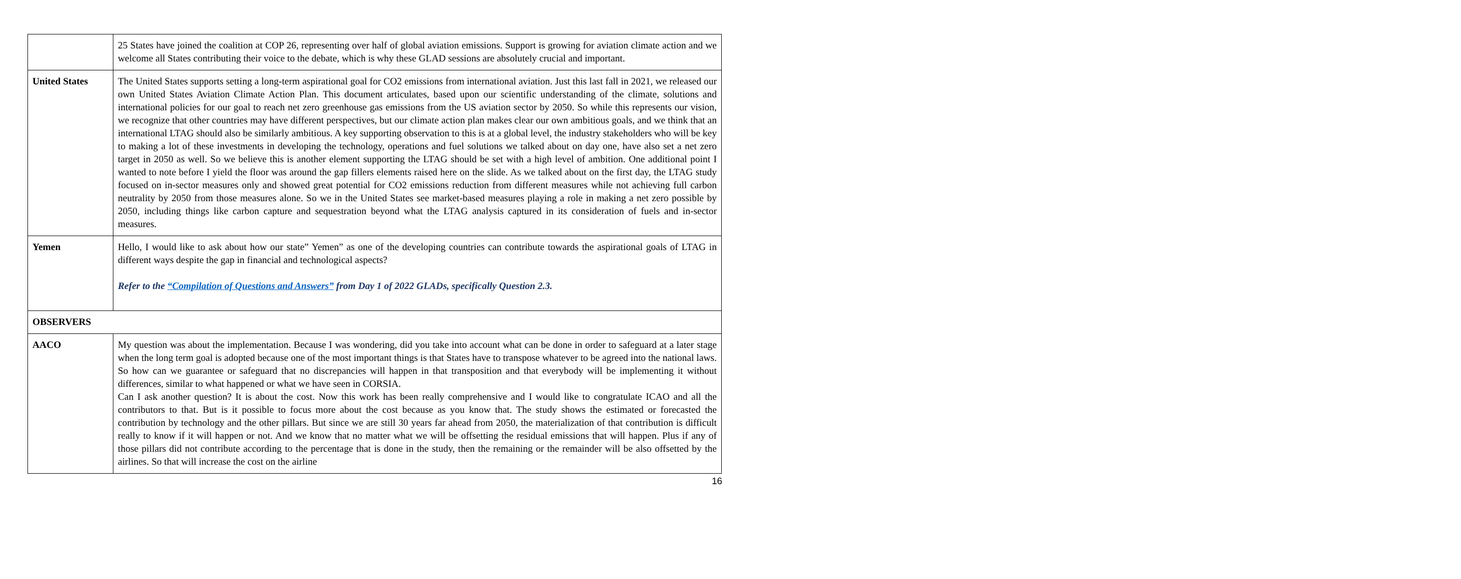| | 25 States have joined the coalition at COP 26, representing over half of global aviation emissions. Support is growing for aviation climate action and we welcome all States contributing their voice to the debate, which is why these GLAD sessions are absolutely crucial and important. |
| United States | The United States supports setting a long-term aspirational goal for CO2 emissions from international aviation. Just this last fall in 2021, we released our own United States Aviation Climate Action Plan. This document articulates, based upon our scientific understanding of the climate, solutions and international policies for our goal to reach net zero greenhouse gas emissions from the US aviation sector by 2050. So while this represents our vision, we recognize that other countries may have different perspectives, but our climate action plan makes clear our own ambitious goals, and we think that an international LTAG should also be similarly ambitious. A key supporting observation to this is at a global level, the industry stakeholders who will be key to making a lot of these investments in developing the technology, operations and fuel solutions we talked about on day one, have also set a net zero target in 2050 as well. So we believe this is another element supporting the LTAG should be set with a high level of ambition. One additional point I wanted to note before I yield the floor was around the gap fillers elements raised here on the slide. As we talked about on the first day, the LTAG study focused on in-sector measures only and showed great potential for CO2 emissions reduction from different measures while not achieving full carbon neutrality by 2050 from those measures alone. So we in the United States see market-based measures playing a role in making a net zero possible by 2050, including things like carbon capture and sequestration beyond what the LTAG analysis captured in its consideration of fuels and in-sector measures. |
| Yemen | Hello, I would like to ask about how our state” Yemen” as one of the developing countries can contribute towards the aspirational goals of LTAG in different ways despite the gap in financial and technological aspects? Refer to the “Compilation of Questions and Answers” from Day 1 of 2022 GLADs, specifically Question 2.3. |
| OBSERVERS | |
| AACO | My question was about the implementation. Because I was wondering, did you take into account what can be done in order to safeguard at a later stage when the long term goal is adopted because one of the most important things is that States have to transpose whatever to be agreed into the national laws. So how can we guarantee or safeguard that no discrepancies will happen in that transposition and that everybody will be implementing it without differences, similar to what happened or what we have seen in CORSIA. Can I ask another question? It is about the cost. Now this work has been really comprehensive and I would like to congratulate ICAO and all the contributors to that. But is it possible to focus more about the cost because as you know that. The study shows the estimated or forecasted the contribution by technology and the other pillars. But since we are still 30 years far ahead from 2050, the materialization of that contribution is difficult really to know if it will happen or not. And we know that no matter what we will be offsetting the residual emissions that will happen. Plus if any of those pillars did not contribute according to the percentage that is done in the study, then the remaining or the remainder will be also offsetted by the airlines. So that will increase the cost on the airline |
16